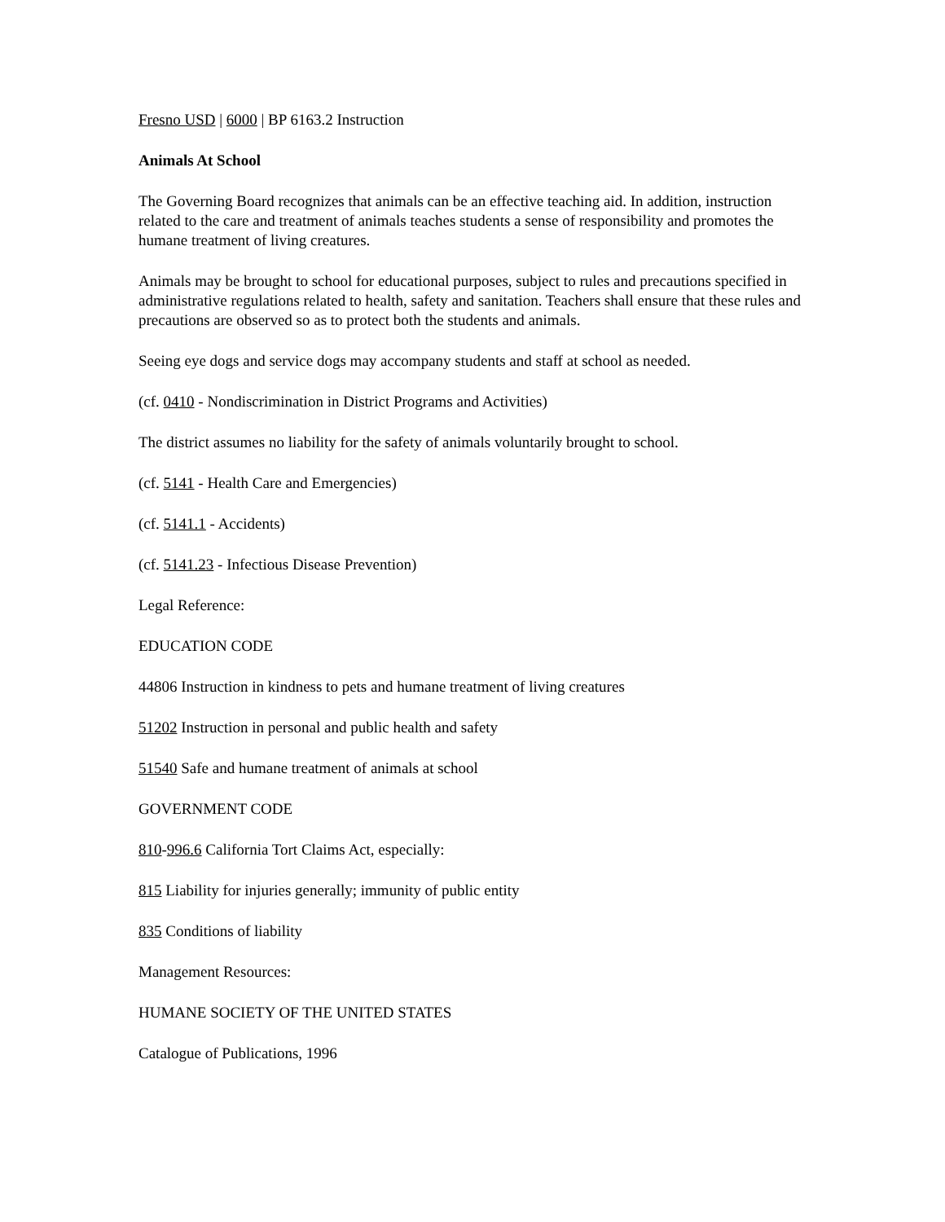Fresno USD | 6000 | BP 6163.2 Instruction
Animals At School
The Governing Board recognizes that animals can be an effective teaching aid. In addition, instruction related to the care and treatment of animals teaches students a sense of responsibility and promotes the humane treatment of living creatures.
Animals may be brought to school for educational purposes, subject to rules and precautions specified in administrative regulations related to health, safety and sanitation. Teachers shall ensure that these rules and precautions are observed so as to protect both the students and animals.
Seeing eye dogs and service dogs may accompany students and staff at school as needed.
(cf. 0410 - Nondiscrimination in District Programs and Activities)
The district assumes no liability for the safety of animals voluntarily brought to school.
(cf. 5141 - Health Care and Emergencies)
(cf. 5141.1 - Accidents)
(cf. 5141.23 - Infectious Disease Prevention)
Legal Reference:
EDUCATION CODE
44806 Instruction in kindness to pets and humane treatment of living creatures
51202 Instruction in personal and public health and safety
51540 Safe and humane treatment of animals at school
GOVERNMENT CODE
810-996.6 California Tort Claims Act, especially:
815 Liability for injuries generally; immunity of public entity
835 Conditions of liability
Management Resources:
HUMANE SOCIETY OF THE UNITED STATES
Catalogue of Publications, 1996